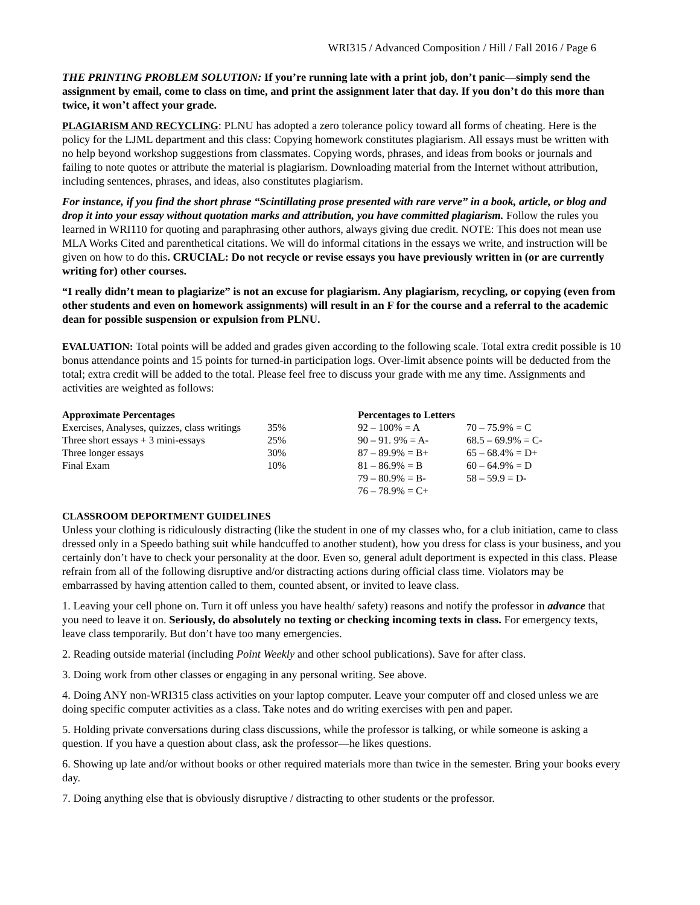WRI315 / Advanced Composition / Hill / Fall 2016 / Page 6
THE PRINTING PROBLEM SOLUTION: If you’re running late with a print job, don’t panic—simply send the assignment by email, come to class on time, and print the assignment later that day. If you don’t do this more than twice, it won’t affect your grade.
PLAGIARISM AND RECYCLING: PLNU has adopted a zero tolerance policy toward all forms of cheating. Here is the policy for the LJML department and this class: Copying homework constitutes plagiarism. All essays must be written with no help beyond workshop suggestions from classmates. Copying words, phrases, and ideas from books or journals and failing to note quotes or attribute the material is plagiarism. Downloading material from the Internet without attribution, including sentences, phrases, and ideas, also constitutes plagiarism.
For instance, if you find the short phrase “Scintillating prose presented with rare verve” in a book, article, or blog and drop it into your essay without quotation marks and attribution, you have committed plagiarism. Follow the rules you learned in WRI110 for quoting and paraphrasing other authors, always giving due credit. NOTE: This does not mean use MLA Works Cited and parenthetical citations. We will do informal citations in the essays we write, and instruction will be given on how to do this. CRUCIAL: Do not recycle or revise essays you have previously written in (or are currently writing for) other courses.
“I really didn’t mean to plagiarize” is not an excuse for plagiarism. Any plagiarism, recycling, or copying (even from other students and even on homework assignments) will result in an F for the course and a referral to the academic dean for possible suspension or expulsion from PLNU.
EVALUATION: Total points will be added and grades given according to the following scale. Total extra credit possible is 10 bonus attendance points and 15 points for turned-in participation logs. Over-limit absence points will be deducted from the total; extra credit will be added to the total. Please feel free to discuss your grade with me any time. Assignments and activities are weighted as follows:
| Approximate Percentages | | Percentages to Letters | |
| --- | --- | --- | --- |
| Exercises, Analyses, quizzes, class writings | 35% | 92 – 100% = A | 70 – 75.9% = C |
| Three short essays + 3 mini-essays | 25% | 90 – 91. 9% = A- | 68.5 – 69.9% = C- |
| Three longer essays | 30% | 87 – 89.9% = B+ | 65 – 68.4% = D+ |
| Final Exam | 10% | 81 – 86.9% = B | 60 – 64.9% = D |
| | | 79 – 80.9% = B- | 58 – 59.9 = D- |
| | | 76 – 78.9% = C+ | |
CLASSROOM DEPORTMENT GUIDELINES
Unless your clothing is ridiculously distracting (like the student in one of my classes who, for a club initiation, came to class dressed only in a Speedo bathing suit while handcuffed to another student), how you dress for class is your business, and you certainly don’t have to check your personality at the door. Even so, general adult deportment is expected in this class. Please refrain from all of the following disruptive and/or distracting actions during official class time. Violators may be embarrassed by having attention called to them, counted absent, or invited to leave class.
1. Leaving your cell phone on. Turn it off unless you have health/ safety) reasons and notify the professor in advance that you need to leave it on. Seriously, do absolutely no texting or checking incoming texts in class. For emergency texts, leave class temporarily. But don’t have too many emergencies.
2. Reading outside material (including Point Weekly and other school publications). Save for after class.
3. Doing work from other classes or engaging in any personal writing. See above.
4. Doing ANY non-WRI315 class activities on your laptop computer. Leave your computer off and closed unless we are doing specific computer activities as a class. Take notes and do writing exercises with pen and paper.
5. Holding private conversations during class discussions, while the professor is talking, or while someone is asking a question. If you have a question about class, ask the professor—he likes questions.
6. Showing up late and/or without books or other required materials more than twice in the semester. Bring your books every day.
7. Doing anything else that is obviously disruptive / distracting to other students or the professor.